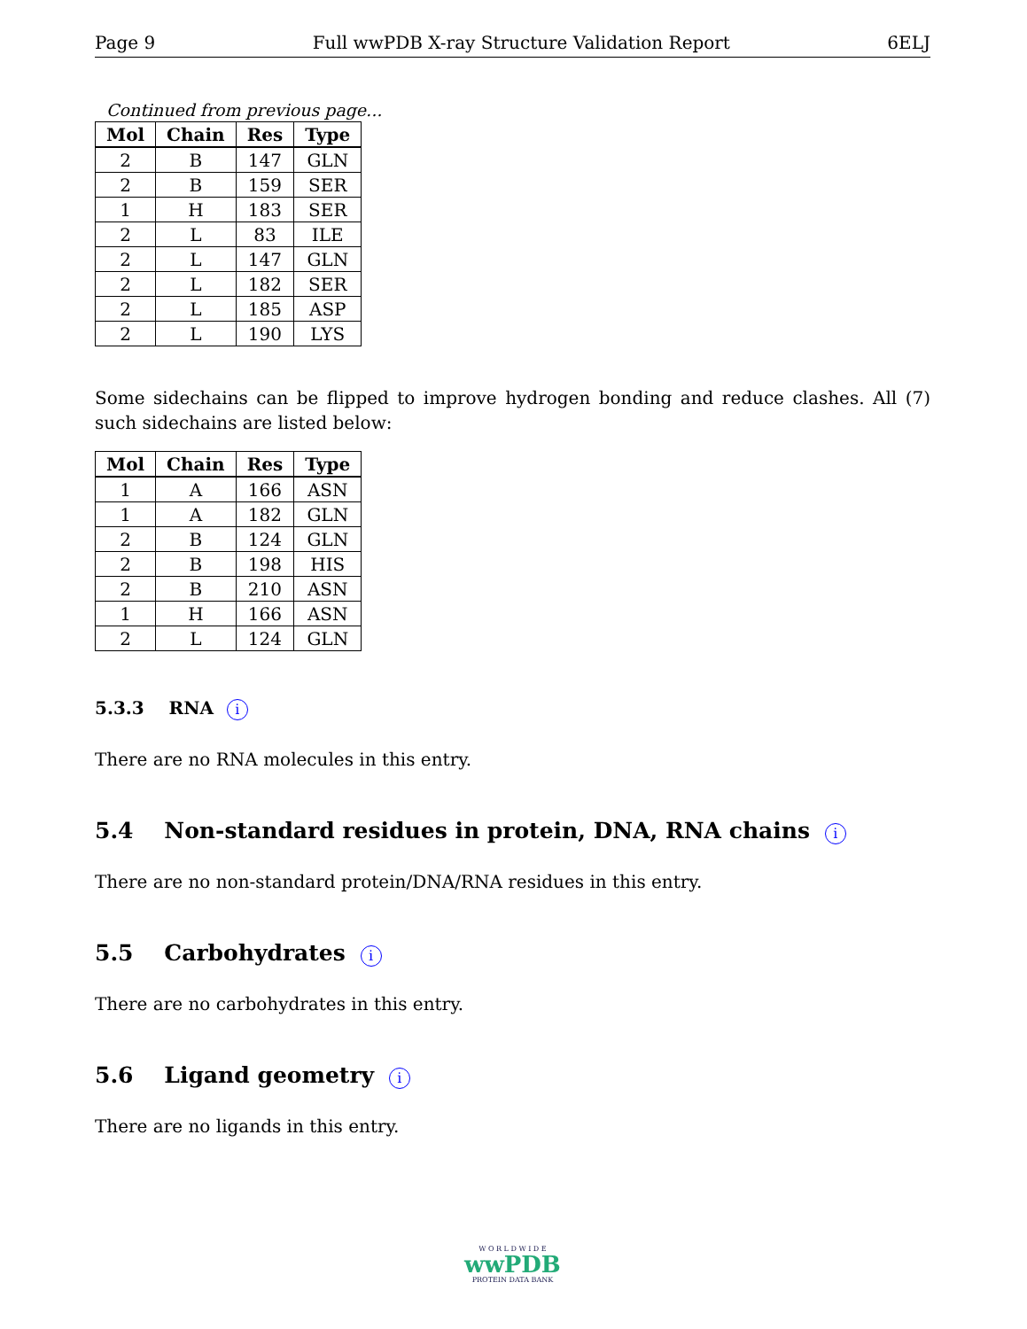Page 9 Full wwPDB X-ray Structure Validation Report 6ELJ
Continued from previous page...
| Mol | Chain | Res | Type |
| --- | --- | --- | --- |
| 2 | B | 147 | GLN |
| 2 | B | 159 | SER |
| 1 | H | 183 | SER |
| 2 | L | 83 | ILE |
| 2 | L | 147 | GLN |
| 2 | L | 182 | SER |
| 2 | L | 185 | ASP |
| 2 | L | 190 | LYS |
Some sidechains can be flipped to improve hydrogen bonding and reduce clashes. All (7) such sidechains are listed below:
| Mol | Chain | Res | Type |
| --- | --- | --- | --- |
| 1 | A | 166 | ASN |
| 1 | A | 182 | GLN |
| 2 | B | 124 | GLN |
| 2 | B | 198 | HIS |
| 2 | B | 210 | ASN |
| 1 | H | 166 | ASN |
| 2 | L | 124 | GLN |
5.3.3 RNA i
There are no RNA molecules in this entry.
5.4 Non-standard residues in protein, DNA, RNA chains i
There are no non-standard protein/DNA/RNA residues in this entry.
5.5 Carbohydrates i
There are no carbohydrates in this entry.
5.6 Ligand geometry i
There are no ligands in this entry.
W O R L D W I D E
wwPDB
PROTEIN DATA BANK